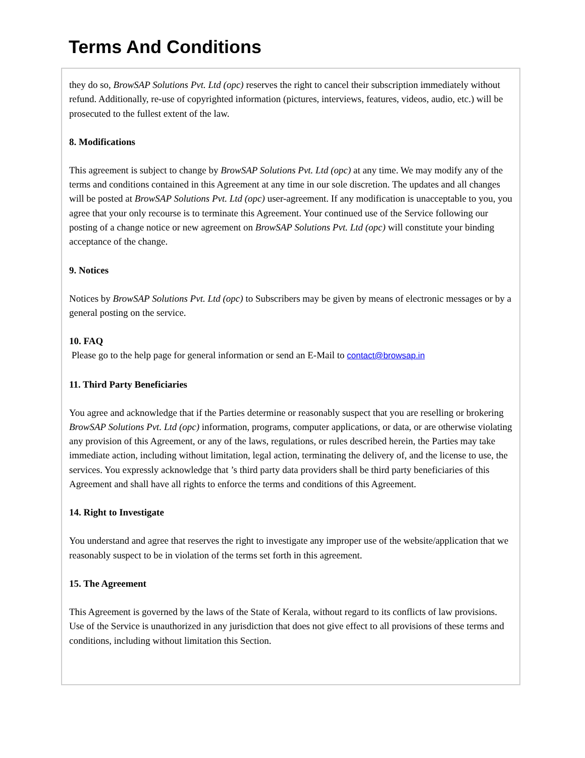Terms And Conditions
they do so, BrowSAP Solutions Pvt. Ltd (opc) reserves the right to cancel their subscription immediately without refund. Additionally, re-use of copyrighted information (pictures, interviews, features, videos, audio, etc.) will be prosecuted to the fullest extent of the law.
8. Modifications
This agreement is subject to change by BrowSAP Solutions Pvt. Ltd (opc) at any time. We may modify any of the terms and conditions contained in this Agreement at any time in our sole discretion. The updates and all changes will be posted at BrowSAP Solutions Pvt. Ltd (opc) user-agreement. If any modification is unacceptable to you, you agree that your only recourse is to terminate this Agreement. Your continued use of the Service following our posting of a change notice or new agreement on BrowSAP Solutions Pvt. Ltd (opc) will constitute your binding acceptance of the change.
9. Notices
Notices by BrowSAP Solutions Pvt. Ltd (opc) to Subscribers may be given by means of electronic messages or by a general posting on the service.
10. FAQ
Please go to the help page for general information or send an E-Mail to contact@browsap.in
11. Third Party Beneficiaries
You agree and acknowledge that if the Parties determine or reasonably suspect that you are reselling or brokering BrowSAP Solutions Pvt. Ltd (opc) information, programs, computer applications, or data, or are otherwise violating any provision of this Agreement, or any of the laws, regulations, or rules described herein, the Parties may take immediate action, including without limitation, legal action, terminating the delivery of, and the license to use, the services. You expressly acknowledge that ’s third party data providers shall be third party beneficiaries of this Agreement and shall have all rights to enforce the terms and conditions of this Agreement.
14. Right to Investigate
You understand and agree that reserves the right to investigate any improper use of the website/application that we reasonably suspect to be in violation of the terms set forth in this agreement.
15. The Agreement
This Agreement is governed by the laws of the State of Kerala, without regard to its conflicts of law provisions. Use of the Service is unauthorized in any jurisdiction that does not give effect to all provisions of these terms and conditions, including without limitation this Section.